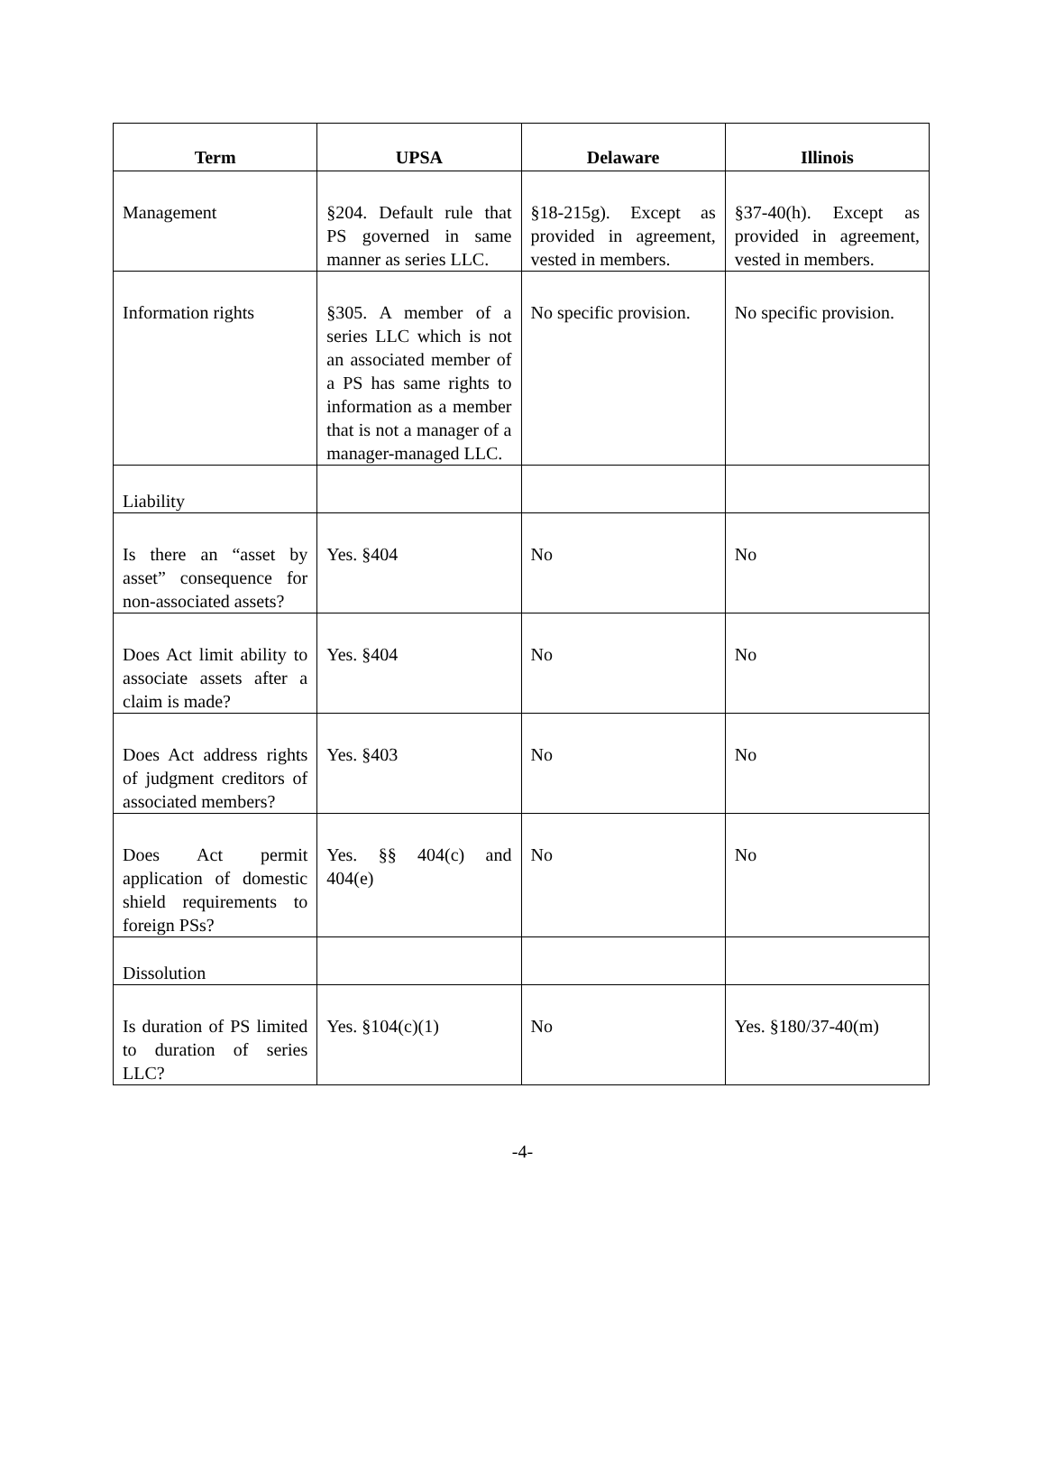| Term | UPSA | Delaware | Illinois |
| --- | --- | --- | --- |
| Management | §204. Default rule that PS governed in same manner as series LLC. | §18-215g). Except as provided in agreement, vested in members. | §37-40(h). Except as provided in agreement, vested in members. |
| Information rights | §305. A member of a series LLC which is not an associated member of a PS has same rights to information as a member that is not a manager of a manager-managed LLC. | No specific provision. | No specific provision. |
| Liability | | | |
| Is there an “asset by asset” consequence for non-associated assets? | Yes. §404 | No | No |
| Does Act limit ability to associate assets after a claim is made? | Yes. §404 | No | No |
| Does Act address rights of judgment creditors of associated members? | Yes. §403 | No | No |
| Does Act permit application of domestic shield requirements to foreign PSs? | Yes. §§ 404(c) and 404(e) | No | No |
| Dissolution | | | |
| Is duration of PS limited to duration of series LLC? | Yes. §104(c)(1) | No | Yes. §180/37-40(m) |
-4-